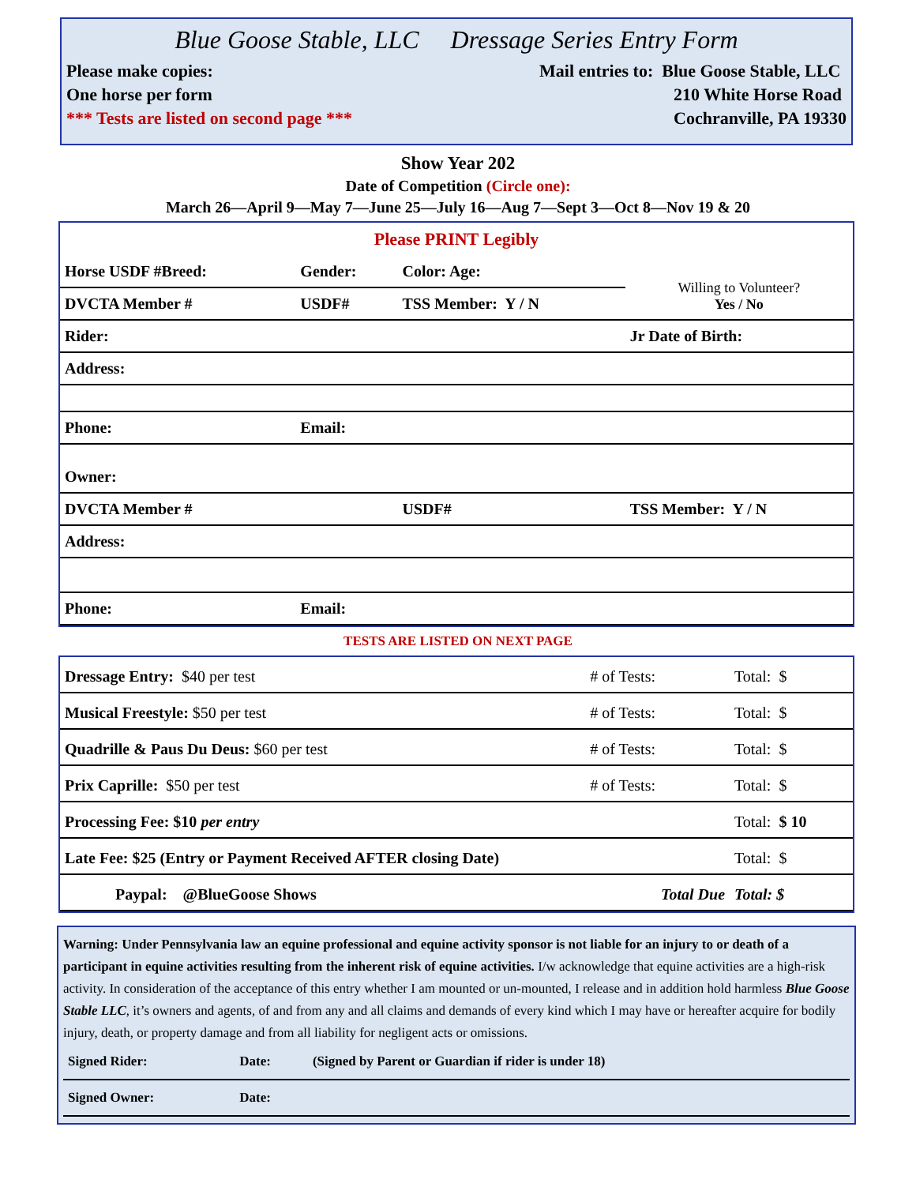Blue Goose Stable, LLC Dressage Series Entry Form
Please make copies:
One horse per form
*** Tests are listed on second page ***
Mail entries to: Blue Goose Stable, LLC
210 White Horse Road
Cochranville, PA 19330
Show Year 202
Date of Competition (Circle one):
March 26—April 9—May 7—June 25—July 16—Aug 7—Sept 3—Oct 8—Nov 19 & 20
Please PRINT Legibly
| Horse USDF #Breed: | Gender: | Color: Age: | Willing to Volunteer? Yes / No |
| DVCTA Member # | USDF# | TSS Member: Y / N | |
| Rider: | | | Jr Date of Birth: |
| Address: | | | |
| Phone: | Email: | | |
| Owner: | | | |
| DVCTA Member # | | USDF# | TSS Member: Y / N |
| Address: | | | |
| Phone: | Email: | | |
TESTS ARE LISTED ON NEXT PAGE
| Dressage Entry: $40 per test | # of Tests: | Total: $ |
| Musical Freestyle: $50 per test | # of Tests: | Total: $ |
| Quadrille & Paus Du Deus: $60 per test | # of Tests: | Total: $ |
| Prix Caprille: $50 per test | # of Tests: | Total: $ |
| Processing Fee: $10 per entry | | Total: $ 10 |
| Late Fee: $25 (Entry or Payment Received AFTER closing Date) | | Total: $ |
| Paypal: @BlueGoose Shows | Total Due | Total: $ |
Warning: Under Pennsylvania law an equine professional and equine activity sponsor is not liable for an injury to or death of a participant in equine activities resulting from the inherent risk of equine activities. I/w acknowledge that equine activities are a high-risk activity. In consideration of the acceptance of this entry whether I am mounted or un-mounted, I release and in addition hold harmless Blue Goose Stable LLC, it’s owners and agents, of and from any and all claims and demands of every kind which I may have or hereafter acquire for bodily injury, death, or property damage and from all liability for negligent acts or omissions.
| Signed Rider: | Date: | (Signed by Parent or Guardian if rider is under 18) |
| Signed Owner: | Date: | |